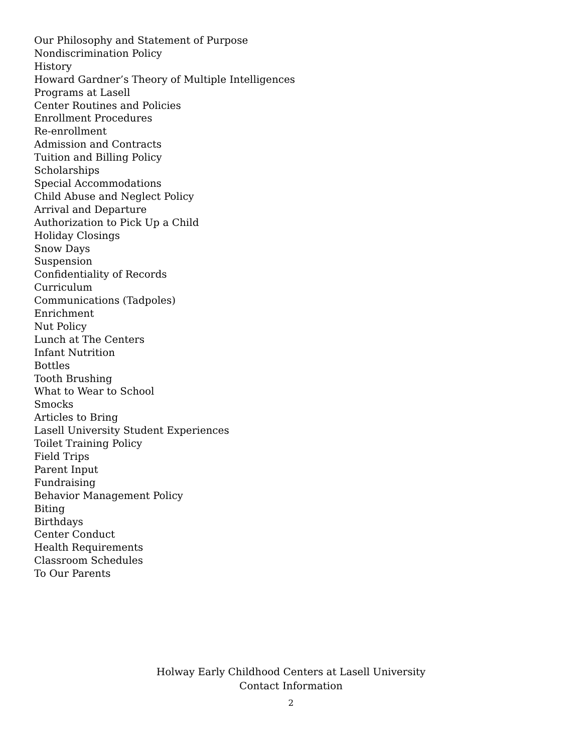Our Philosophy and Statement of Purpose
Nondiscrimination Policy
History
Howard Gardner’s Theory of Multiple Intelligences
Programs at Lasell
Center Routines and Policies
Enrollment Procedures
Re-enrollment
Admission and Contracts
Tuition and Billing Policy
Scholarships
Special Accommodations
Child Abuse and Neglect Policy
Arrival and Departure
Authorization to Pick Up a Child
Holiday Closings
Snow Days
Suspension
Confidentiality of Records
Curriculum
Communications (Tadpoles)
Enrichment
Nut Policy
Lunch at The Centers
Infant Nutrition
Bottles
Tooth Brushing
What to Wear to School
Smocks
Articles to Bring
Lasell University Student Experiences
Toilet Training Policy
Field Trips
Parent Input
Fundraising
Behavior Management Policy
Biting
Birthdays
Center Conduct
Health Requirements
Classroom Schedules
To Our Parents
Holway Early Childhood Centers at Lasell University
Contact Information
2